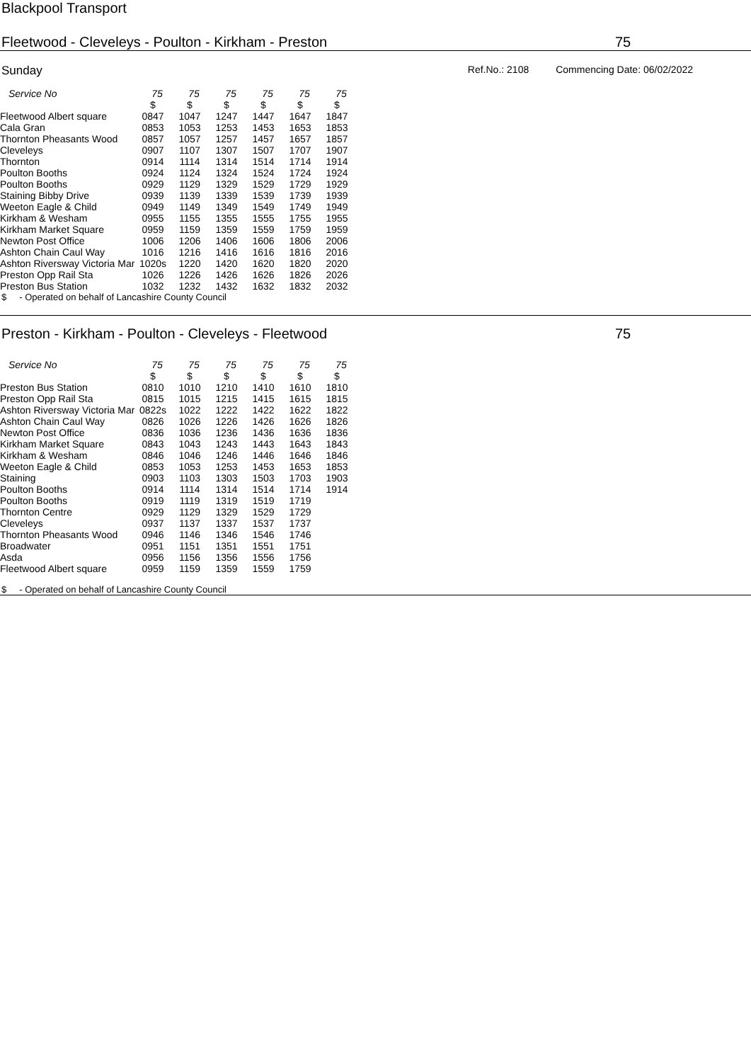Blackpool Transport
Fleetwood - Cleveleys - Poulton - Kirkham - Preston 75
Sunday
Ref.No.: 2108 Commencing Date: 06/02/2022
| Service No | 75 | 75 | 75 | 75 | 75 | 75 |
| --- | --- | --- | --- | --- | --- | --- |
| | $ | $ | $ | $ | $ | $ |
| Fleetwood Albert square | 0847 | 1047 | 1247 | 1447 | 1647 | 1847 |
| Cala Gran | 0853 | 1053 | 1253 | 1453 | 1653 | 1853 |
| Thornton Pheasants Wood | 0857 | 1057 | 1257 | 1457 | 1657 | 1857 |
| Cleveleys | 0907 | 1107 | 1307 | 1507 | 1707 | 1907 |
| Thornton | 0914 | 1114 | 1314 | 1514 | 1714 | 1914 |
| Poulton Booths | 0924 | 1124 | 1324 | 1524 | 1724 | 1924 |
| Poulton Booths | 0929 | 1129 | 1329 | 1529 | 1729 | 1929 |
| Staining Bibby Drive | 0939 | 1139 | 1339 | 1539 | 1739 | 1939 |
| Weeton Eagle & Child | 0949 | 1149 | 1349 | 1549 | 1749 | 1949 |
| Kirkham & Wesham | 0955 | 1155 | 1355 | 1555 | 1755 | 1955 |
| Kirkham Market Square | 0959 | 1159 | 1359 | 1559 | 1759 | 1959 |
| Newton Post Office | 1006 | 1206 | 1406 | 1606 | 1806 | 2006 |
| Ashton Chain Caul Way | 1016 | 1216 | 1416 | 1616 | 1816 | 2016 |
| Ashton Riversway Victoria Mar | 1020s | 1220 | 1420 | 1620 | 1820 | 2020 |
| Preston Opp Rail Sta | 1026 | 1226 | 1426 | 1626 | 1826 | 2026 |
| Preston Bus Station | 1032 | 1232 | 1432 | 1632 | 1832 | 2032 |
$ - Operated on behalf of Lancashire County Council
Preston - Kirkham - Poulton - Cleveleys - Fleetwood 75
| Service No | 75 | 75 | 75 | 75 | 75 | 75 |
| --- | --- | --- | --- | --- | --- | --- |
| | $ | $ | $ | $ | $ | $ |
| Preston Bus Station | 0810 | 1010 | 1210 | 1410 | 1610 | 1810 |
| Preston Opp Rail Sta | 0815 | 1015 | 1215 | 1415 | 1615 | 1815 |
| Ashton Riversway Victoria Mar | 0822s | 1022 | 1222 | 1422 | 1622 | 1822 |
| Ashton Chain Caul Way | 0826 | 1026 | 1226 | 1426 | 1626 | 1826 |
| Newton Post Office | 0836 | 1036 | 1236 | 1436 | 1636 | 1836 |
| Kirkham Market Square | 0843 | 1043 | 1243 | 1443 | 1643 | 1843 |
| Kirkham & Wesham | 0846 | 1046 | 1246 | 1446 | 1646 | 1846 |
| Weeton Eagle & Child | 0853 | 1053 | 1253 | 1453 | 1653 | 1853 |
| Staining | 0903 | 1103 | 1303 | 1503 | 1703 | 1903 |
| Poulton Booths | 0914 | 1114 | 1314 | 1514 | 1714 | 1914 |
| Poulton Booths | 0919 | 1119 | 1319 | 1519 | 1719 | |
| Thornton Centre | 0929 | 1129 | 1329 | 1529 | 1729 | |
| Cleveleys | 0937 | 1137 | 1337 | 1537 | 1737 | |
| Thornton Pheasants Wood | 0946 | 1146 | 1346 | 1546 | 1746 | |
| Broadwater | 0951 | 1151 | 1351 | 1551 | 1751 | |
| Asda | 0956 | 1156 | 1356 | 1556 | 1756 | |
| Fleetwood Albert square | 0959 | 1159 | 1359 | 1559 | 1759 | |
$ - Operated on behalf of Lancashire County Council